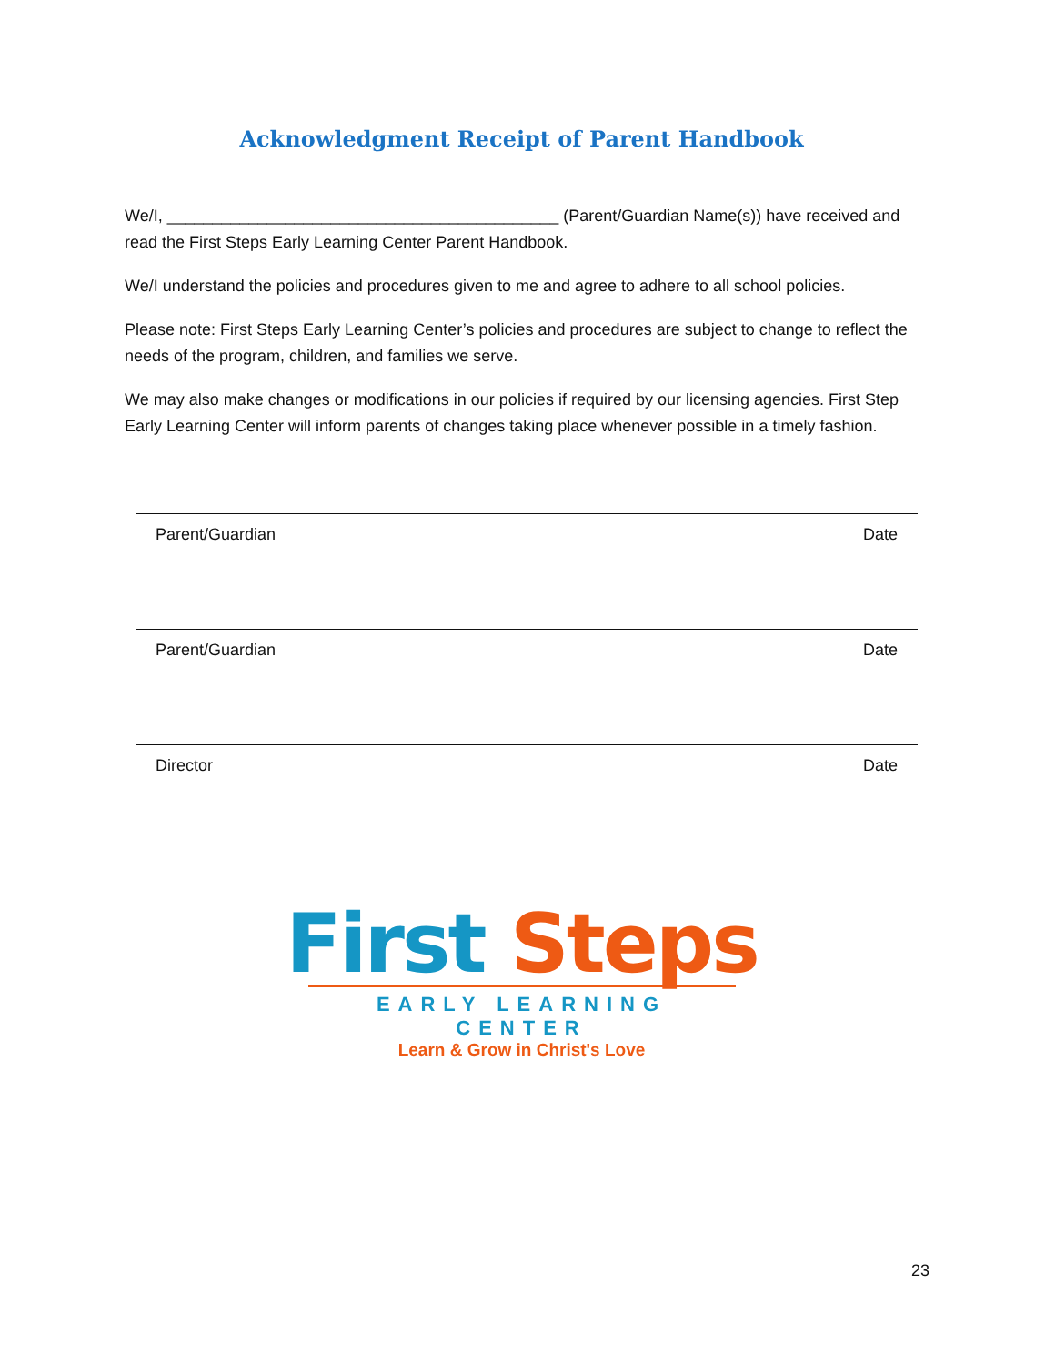Acknowledgment Receipt of Parent Handbook
We/I, ___________________________________________ (Parent/Guardian Name(s)) have received and read the First Steps Early Learning Center Parent Handbook.
We/I understand the policies and procedures given to me and agree to adhere to all school policies.
Please note: First Steps Early Learning Center’s policies and procedures are subject to change to reflect the needs of the program, children, and families we serve.
We may also make changes or modifications in our policies if required by our licensing agencies. First Step Early Learning Center will inform parents of changes taking place whenever possible in a timely fashion.
Parent/Guardian Date
Parent/Guardian Date
Director Date
First Steps
EARLY LEARNING CENTER
Learn & Grow in Christ's Love
23